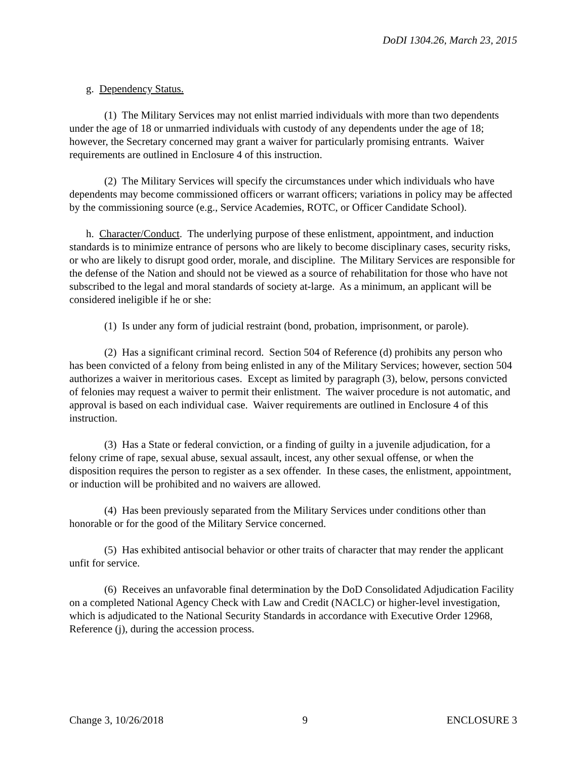DoDI 1304.26, March 23, 2015
g. Dependency Status.
(1) The Military Services may not enlist married individuals with more than two dependents under the age of 18 or unmarried individuals with custody of any dependents under the age of 18; however, the Secretary concerned may grant a waiver for particularly promising entrants. Waiver requirements are outlined in Enclosure 4 of this instruction.
(2) The Military Services will specify the circumstances under which individuals who have dependents may become commissioned officers or warrant officers; variations in policy may be affected by the commissioning source (e.g., Service Academies, ROTC, or Officer Candidate School).
h. Character/Conduct. The underlying purpose of these enlistment, appointment, and induction standards is to minimize entrance of persons who are likely to become disciplinary cases, security risks, or who are likely to disrupt good order, morale, and discipline. The Military Services are responsible for the defense of the Nation and should not be viewed as a source of rehabilitation for those who have not subscribed to the legal and moral standards of society at-large. As a minimum, an applicant will be considered ineligible if he or she:
(1) Is under any form of judicial restraint (bond, probation, imprisonment, or parole).
(2) Has a significant criminal record. Section 504 of Reference (d) prohibits any person who has been convicted of a felony from being enlisted in any of the Military Services; however, section 504 authorizes a waiver in meritorious cases. Except as limited by paragraph (3), below, persons convicted of felonies may request a waiver to permit their enlistment. The waiver procedure is not automatic, and approval is based on each individual case. Waiver requirements are outlined in Enclosure 4 of this instruction.
(3) Has a State or federal conviction, or a finding of guilty in a juvenile adjudication, for a felony crime of rape, sexual abuse, sexual assault, incest, any other sexual offense, or when the disposition requires the person to register as a sex offender. In these cases, the enlistment, appointment, or induction will be prohibited and no waivers are allowed.
(4) Has been previously separated from the Military Services under conditions other than honorable or for the good of the Military Service concerned.
(5) Has exhibited antisocial behavior or other traits of character that may render the applicant unfit for service.
(6) Receives an unfavorable final determination by the DoD Consolidated Adjudication Facility on a completed National Agency Check with Law and Credit (NACLC) or higher-level investigation, which is adjudicated to the National Security Standards in accordance with Executive Order 12968, Reference (j), during the accession process.
Change 3, 10/26/2018 9 ENCLOSURE 3